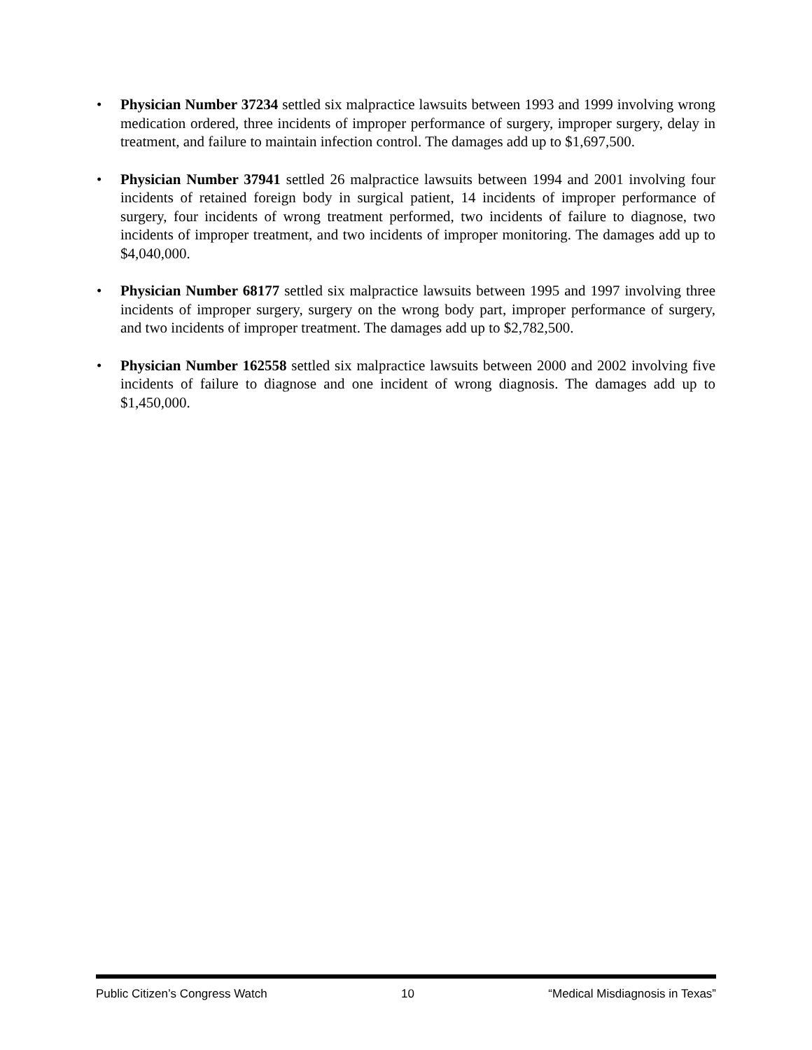• Physician Number 37234 settled six malpractice lawsuits between 1993 and 1999 involving wrong medication ordered, three incidents of improper performance of surgery, improper surgery, delay in treatment, and failure to maintain infection control. The damages add up to $1,697,500.
• Physician Number 37941 settled 26 malpractice lawsuits between 1994 and 2001 involving four incidents of retained foreign body in surgical patient, 14 incidents of improper performance of surgery, four incidents of wrong treatment performed, two incidents of failure to diagnose, two incidents of improper treatment, and two incidents of improper monitoring. The damages add up to $4,040,000.
• Physician Number 68177 settled six malpractice lawsuits between 1995 and 1997 involving three incidents of improper surgery, surgery on the wrong body part, improper performance of surgery, and two incidents of improper treatment. The damages add up to $2,782,500.
• Physician Number 162558 settled six malpractice lawsuits between 2000 and 2002 involving five incidents of failure to diagnose and one incident of wrong diagnosis. The damages add up to $1,450,000.
Public Citizen’s Congress Watch 10 “Medical Misdiagnosis in Texas”